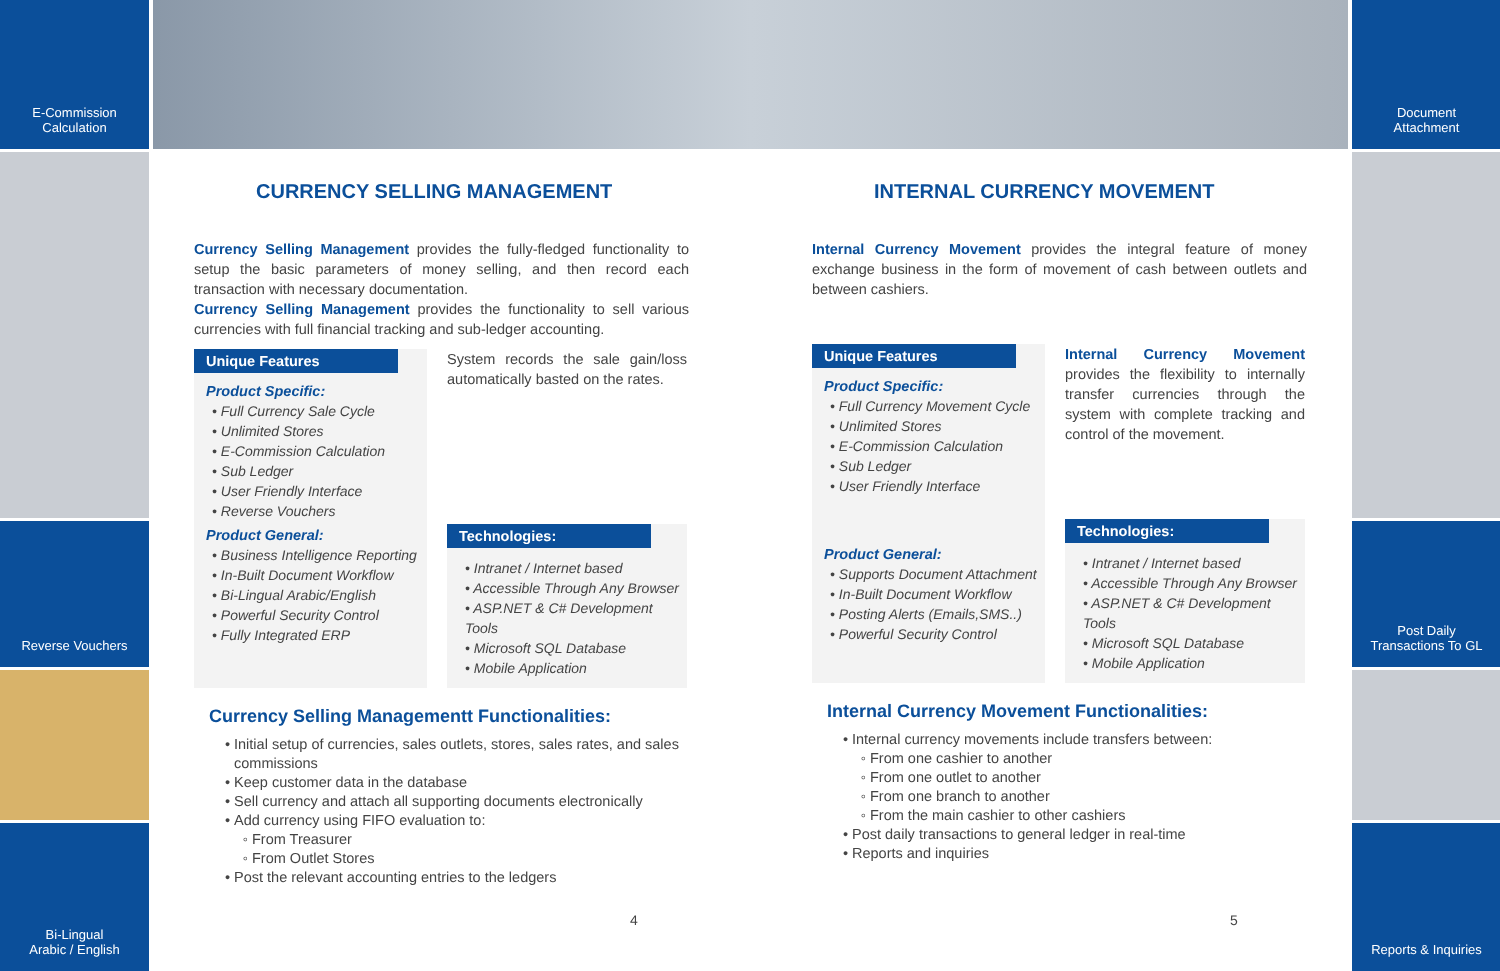E-Commission
Calculation
Reverse Vouchers
Bi-Lingual
Arabic / English
Document
Attachment
Post Daily
Transactions To GL
Reports & Inquiries
CURRENCY SELLING MANAGEMENT
Currency Selling Management provides the fully-fledged functionality to setup the basic parameters of money selling, and then record each transaction with necessary documentation.
Currency Selling Management provides the functionality to sell various currencies with full financial tracking and sub-ledger accounting.
Unique Features
Product Specific:
• Full Currency Sale Cycle
• Unlimited Stores
• E-Commission Calculation
• Sub Ledger
• User Friendly Interface
• Reverse Vouchers
Product General:
• Business Intelligence Reporting
• In-Built Document Workflow
• Bi-Lingual Arabic/English
• Powerful Security Control
• Fully Integrated ERP
System records the sale gain/loss automatically basted on the rates.
Technologies:
• Intranet / Internet based
• Accessible Through Any Browser
• ASP.NET & C# Development Tools
• Microsoft SQL Database
• Mobile Application
Currency Selling Managementt Functionalities:
Initial setup of currencies, sales outlets, stores, sales rates, and sales commissions
Keep customer data in the database
Sell currency and attach all supporting documents electronically
Add currency using FIFO evaluation to:
From Treasurer
From Outlet Stores
Post the relevant accounting entries to the ledgers
INTERNAL CURRENCY MOVEMENT
Internal Currency Movement provides the integral feature of money exchange business in the form of movement of cash between outlets and between cashiers.
Unique Features
Product Specific:
• Full Currency Movement Cycle
• Unlimited Stores
• E-Commission Calculation
• Sub Ledger
• User Friendly Interface
Product General:
• Supports Document Attachment
• In-Built Document Workflow
• Posting Alerts (Emails,SMS..)
• Powerful Security Control
Internal Currency Movement provides the flexibility to internally transfer currencies through the system with complete tracking and control of the movement.
Technologies:
• Intranet / Internet based
• Accessible Through Any Browser
• ASP.NET & C# Development Tools
• Microsoft SQL Database
• Mobile Application
Internal Currency Movement Functionalities:
Internal currency movements include transfers between:
From one cashier to another
From one outlet to another
From one branch to another
From the main cashier to other cashiers
Post daily transactions to general ledger in real-time
Reports and inquiries
4 5